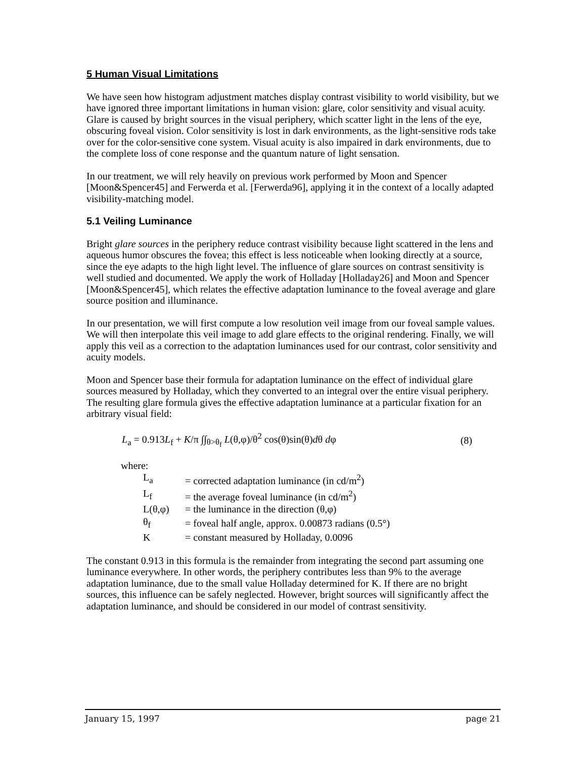5 Human Visual Limitations
We have seen how histogram adjustment matches display contrast visibility to world visibility, but we have ignored three important limitations in human vision: glare, color sensitivity and visual acuity. Glare is caused by bright sources in the visual periphery, which scatter light in the lens of the eye, obscuring foveal vision. Color sensitivity is lost in dark environments, as the light-sensitive rods take over for the color-sensitive cone system. Visual acuity is also impaired in dark environments, due to the complete loss of cone response and the quantum nature of light sensation.
In our treatment, we will rely heavily on previous work performed by Moon and Spencer [Moon&Spencer45] and Ferwerda et al. [Ferwerda96], applying it in the context of a locally adapted visibility-matching model.
5.1 Veiling Luminance
Bright glare sources in the periphery reduce contrast visibility because light scattered in the lens and aqueous humor obscures the fovea; this effect is less noticeable when looking directly at a source, since the eye adapts to the high light level. The influence of glare sources on contrast sensitivity is well studied and documented. We apply the work of Holladay [Holladay26] and Moon and Spencer [Moon&Spencer45], which relates the effective adaptation luminance to the foveal average and glare source position and illuminance.
In our presentation, we will first compute a low resolution veil image from our foveal sample values. We will then interpolate this veil image to add glare effects to the original rendering. Finally, we will apply this veil as a correction to the adaptation luminances used for our contrast, color sensitivity and acuity models.
Moon and Spencer base their formula for adaptation luminance on the effect of individual glare sources measured by Holladay, which they converted to an integral over the entire visual periphery. The resulting glare formula gives the effective adaptation luminance at a particular fixation for an arbitrary visual field:
L<sub>a</sub> = 0.913L<sub>f</sub> + K/π ∫∫<sub>θ>θ<sub>f</sub></sub> L(θ,φ)/θ<sup>2</sup> cos(θ)sin(θ)dθ dφ (8)
where:
| L<sub>a</sub> | = corrected adaptation luminance (in cd/m<sup>2</sup>) |
| L<sub>f</sub> | = the average foveal luminance (in cd/m<sup>2</sup>) |
| L(θ,φ) | = the luminance in the direction (θ,φ) |
| θ<sub>f</sub> | = foveal half angle, approx. 0.00873 radians (0.5°) |
| K | = constant measured by Holladay, 0.0096 |
The constant 0.913 in this formula is the remainder from integrating the second part assuming one luminance everywhere. In other words, the periphery contributes less than 9% to the average adaptation luminance, due to the small value Holladay determined for K. If there are no bright sources, this influence can be safely neglected. However, bright sources will significantly affect the adaptation luminance, and should be considered in our model of contrast sensitivity.
January 15, 1997 page 21